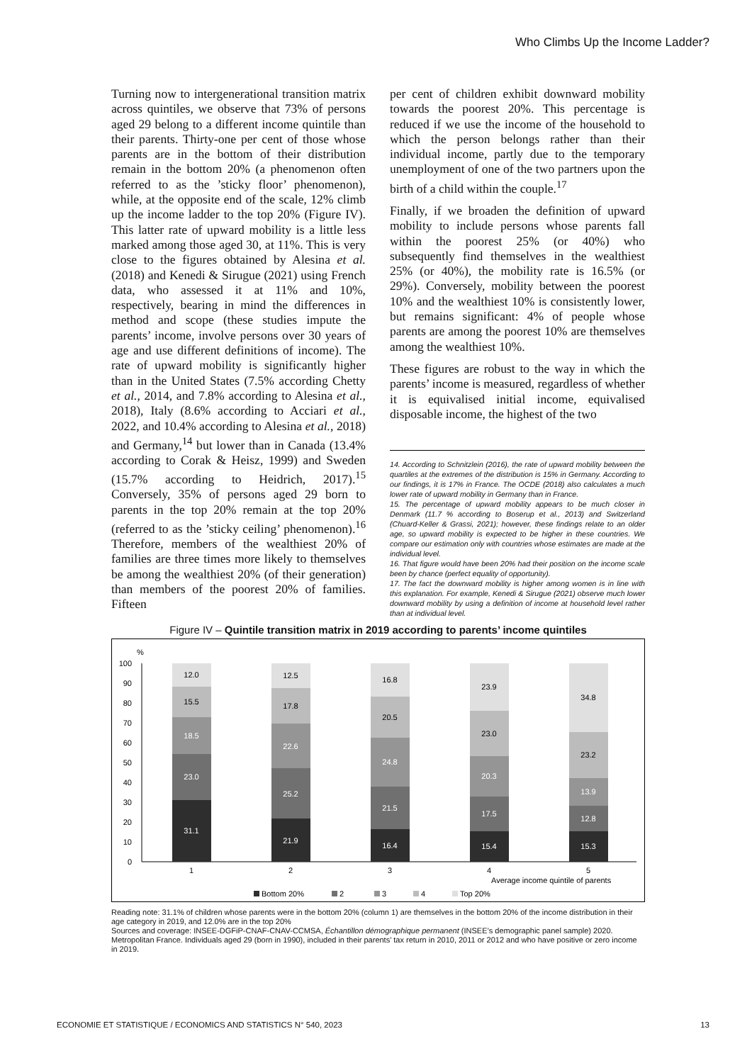Who Climbs Up the Income Ladder?
Turning now to intergenerational transition matrix across quintiles, we observe that 73% of persons aged 29 belong to a different income quintile than their parents. Thirty-one per cent of those whose parents are in the bottom of their distribution remain in the bottom 20% (a phenomenon often referred to as the ’sticky floor’ phenomenon), while, at the opposite end of the scale, 12% climb up the income ladder to the top 20% (Figure IV). This latter rate of upward mobility is a little less marked among those aged 30, at 11%. This is very close to the figures obtained by Alesina et al. (2018) and Kenedi & Sirugue (2021) using French data, who assessed it at 11% and 10%, respectively, bearing in mind the differences in method and scope (these studies impute the parents’ income, involve persons over 30 years of age and use different definitions of income). The rate of upward mobility is significantly higher than in the United States (7.5% according Chetty et al., 2014, and 7.8% according to Alesina et al., 2018), Italy (8.6% according to Acciari et al., 2022, and 10.4% according to Alesina et al., 2018) and Germany,<sup>14</sup> but lower than in Canada (13.4% according to Corak & Heisz, 1999) and Sweden (15.7% according to Heidrich, 2017).<sup>15</sup> Conversely, 35% of persons aged 29 born to parents in the top 20% remain at the top 20% (referred to as the ’sticky ceiling’ phenomenon).<sup>16</sup> Therefore, members of the wealthiest 20% of families are three times more likely to themselves be among the wealthiest 20% (of their generation) than members of the poorest 20% of families. Fifteen
per cent of children exhibit downward mobility towards the poorest 20%. This percentage is reduced if we use the income of the household to which the person belongs rather than their individual income, partly due to the temporary unemployment of one of the two partners upon the birth of a child within the couple.<sup>17</sup>
Finally, if we broaden the definition of upward mobility to include persons whose parents fall within the poorest 25% (or 40%) who subsequently find themselves in the wealthiest 25% (or 40%), the mobility rate is 16.5% (or 29%). Conversely, mobility between the poorest 10% and the wealthiest 10% is consistently lower, but remains significant: 4% of people whose parents are among the poorest 10% are themselves among the wealthiest 10%.
These figures are robust to the way in which the parents’ income is measured, regardless of whether it is equivalised initial income, equivalised disposable income, the highest of the two
14. According to Schnitzlein (2016), the rate of upward mobility between the quartiles at the extremes of the distribution is 15% in Germany. According to our findings, it is 17% in France. The OCDE (2018) also calculates a much lower rate of upward mobility in Germany than in France.
15. The percentage of upward mobility appears to be much closer in Denmark (11.7 % according to Boserup et al., 2013) and Switzerland (Chuard-Keller & Grassi, 2021); however, these findings relate to an older age, so upward mobility is expected to be higher in these countries. We compare our estimation only with countries whose estimates are made at the individual level.
16. That figure would have been 20% had their position on the income scale been by chance (perfect equality of opportunity).
17. The fact the downward mobility is higher among women is in line with this explanation. For example, Kenedi & Sirugue (2021) observe much lower downward mobility by using a definition of income at household level rather than at individual level.
Figure IV – Quintile transition matrix in 2019 according to parents’ income quintiles
%
100
90
80
70
60
50
40
30
20
10
0
31.1
23.0
18.5
15.5
12.0
21.9
25.2
22.6
17.8
12.5
16.4
21.5
24.8
20.5
16.8
15.4
17.5
20.3
23.0
23.9
15.3
12.8
13.9
23.2
34.8
1
2
3
4
5
Average income quintile of parents
Bottom 20%
2
3
4
Top 20%
Reading note: 31.1% of children whose parents were in the bottom 20% (column 1) are themselves in the bottom 20% of the income distribution in their age category in 2019, and 12.0% are in the top 20%
Sources and coverage: INSEE-DGFiP-CNAF-CNAV-CCMSA, Échantillon démographique permanent (INSEE’s demographic panel sample) 2020. Metropolitan France. Individuals aged 29 (born in 1990), included in their parents’ tax return in 2010, 2011 or 2012 and who have positive or zero income in 2019.
ECONOMIE ET STATISTIQUE / ECONOMICS AND STATISTICS N° 540, 2023 13